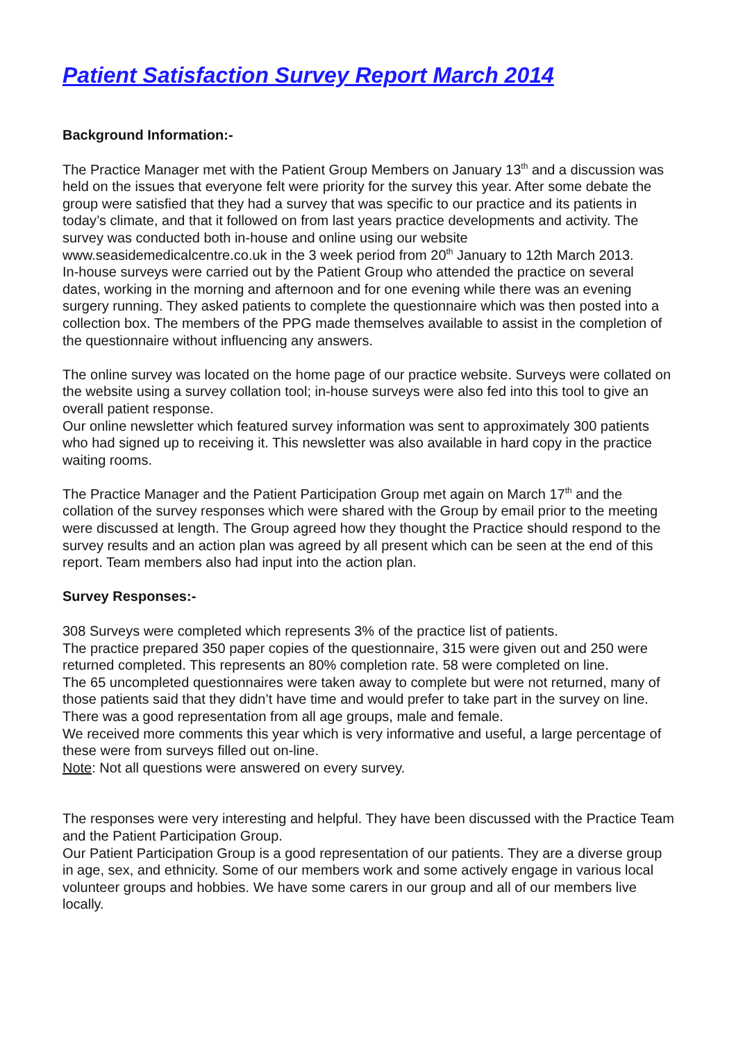Patient Satisfaction Survey Report March 2014
Background Information:-
The Practice Manager met with the Patient Group Members on January 13<sup>th</sup> and a discussion was held on the issues that everyone felt were priority for the survey this year. After some debate the group were satisfied that they had a survey that was specific to our practice and its patients in today’s climate, and that it followed on from last years practice developments and activity. The survey was conducted both in-house and online using our website www.seasidemedicalcentre.co.uk in the 3 week period from 20<sup>th</sup> January to 12th March 2013.
In-house surveys were carried out by the Patient Group who attended the practice on several dates, working in the morning and afternoon and for one evening while there was an evening surgery running. They asked patients to complete the questionnaire which was then posted into a collection box. The members of the PPG made themselves available to assist in the completion of the questionnaire without influencing any answers.
The online survey was located on the home page of our practice website. Surveys were collated on the website using a survey collation tool; in-house surveys were also fed into this tool to give an overall patient response.
Our online newsletter which featured survey information was sent to approximately 300 patients who had signed up to receiving it. This newsletter was also available in hard copy in the practice waiting rooms.
The Practice Manager and the Patient Participation Group met again on March 17<sup>th</sup> and the collation of the survey responses which were shared with the Group by email prior to the meeting were discussed at length. The Group agreed how they thought the Practice should respond to the survey results and an action plan was agreed by all present which can be seen at the end of this report. Team members also had input into the action plan.
Survey Responses:-
308 Surveys were completed which represents 3% of the practice list of patients.
The practice prepared 350 paper copies of the questionnaire, 315 were given out and 250 were returned completed. This represents an 80% completion rate. 58 were completed on line.
The 65 uncompleted questionnaires were taken away to complete but were not returned, many of those patients said that they didn’t have time and would prefer to take part in the survey on line.
There was a good representation from all age groups, male and female.
We received more comments this year which is very informative and useful, a large percentage of these were from surveys filled out on-line.
Note: Not all questions were answered on every survey.
The responses were very interesting and helpful. They have been discussed with the Practice Team and the Patient Participation Group.
Our Patient Participation Group is a good representation of our patients. They are a diverse group in age, sex, and ethnicity. Some of our members work and some actively engage in various local volunteer groups and hobbies. We have some carers in our group and all of our members live locally.